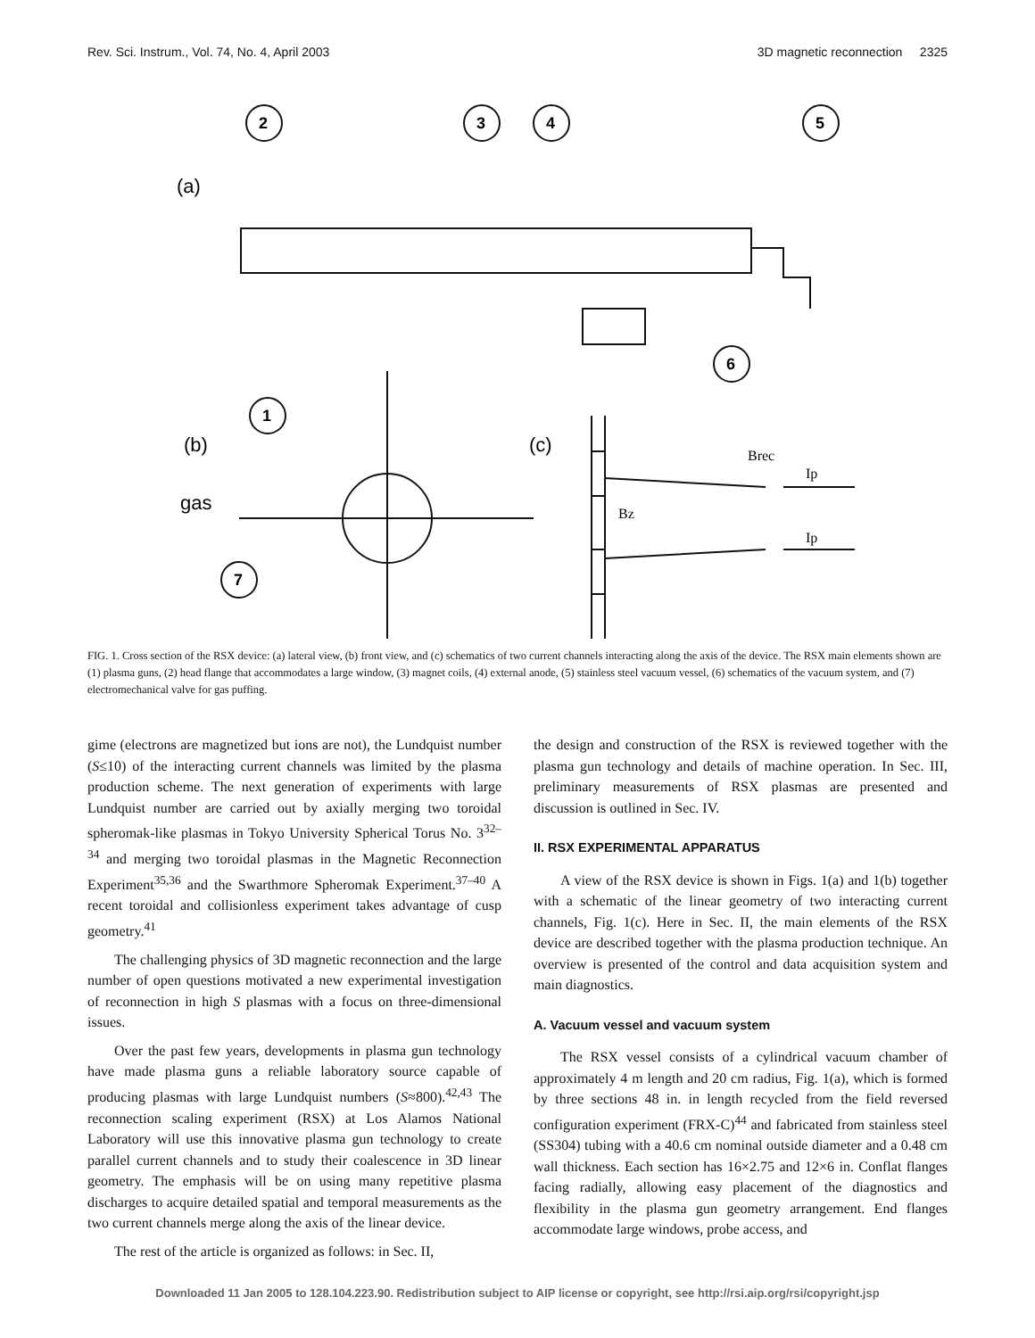Rev. Sci. Instrum., Vol. 74, No. 4, April 2003 3D magnetic reconnection 2325
2
3
4
5
6
1
7
(a)
(b)
(c)
gas
Brec
Ip
Bz
Ip
FIG. 1. Cross section of the RSX device: (a) lateral view, (b) front view, and (c) schematics of two current channels interacting along the axis of the device. The RSX main elements shown are (1) plasma guns, (2) head flange that accommodates a large window, (3) magnet coils, (4) external anode, (5) stainless steel vacuum vessel, (6) schematics of the vacuum system, and (7) electromechanical valve for gas puffing.
gime (electrons are magnetized but ions are not), the Lundquist number (S≤10) of the interacting current channels was limited by the plasma production scheme. The next generation of experiments with large Lundquist number are carried out by axially merging two toroidal spheromak-like plasmas in Tokyo University Spherical Torus No. 3<sup>32–34</sup> and merging two toroidal plasmas in the Magnetic Reconnection Experiment<sup>35,36</sup> and the Swarthmore Spheromak Experiment.<sup>37–40</sup> A recent toroidal and collisionless experiment takes advantage of cusp geometry.<sup>41</sup>
The challenging physics of 3D magnetic reconnection and the large number of open questions motivated a new experimental investigation of reconnection in high S plasmas with a focus on three-dimensional issues.
Over the past few years, developments in plasma gun technology have made plasma guns a reliable laboratory source capable of producing plasmas with large Lundquist numbers (S≈800).<sup>42,43</sup> The reconnection scaling experiment (RSX) at Los Alamos National Laboratory will use this innovative plasma gun technology to create parallel current channels and to study their coalescence in 3D linear geometry. The emphasis will be on using many repetitive plasma discharges to acquire detailed spatial and temporal measurements as the two current channels merge along the axis of the linear device.
The rest of the article is organized as follows: in Sec. II,
the design and construction of the RSX is reviewed together with the plasma gun technology and details of machine operation. In Sec. III, preliminary measurements of RSX plasmas are presented and discussion is outlined in Sec. IV.
II. RSX EXPERIMENTAL APPARATUS
A view of the RSX device is shown in Figs. 1(a) and 1(b) together with a schematic of the linear geometry of two interacting current channels, Fig. 1(c). Here in Sec. II, the main elements of the RSX device are described together with the plasma production technique. An overview is presented of the control and data acquisition system and main diagnostics.
A. Vacuum vessel and vacuum system
The RSX vessel consists of a cylindrical vacuum chamber of approximately 4 m length and 20 cm radius, Fig. 1(a), which is formed by three sections 48 in. in length recycled from the field reversed configuration experiment (FRX-C)<sup>44</sup> and fabricated from stainless steel (SS304) tubing with a 40.6 cm nominal outside diameter and a 0.48 cm wall thickness. Each section has 16×2.75 and 12×6 in. Conflat flanges facing radially, allowing easy placement of the diagnostics and flexibility in the plasma gun geometry arrangement. End flanges accommodate large windows, probe access, and
Downloaded 11 Jan 2005 to 128.104.223.90. Redistribution subject to AIP license or copyright, see http://rsi.aip.org/rsi/copyright.jsp